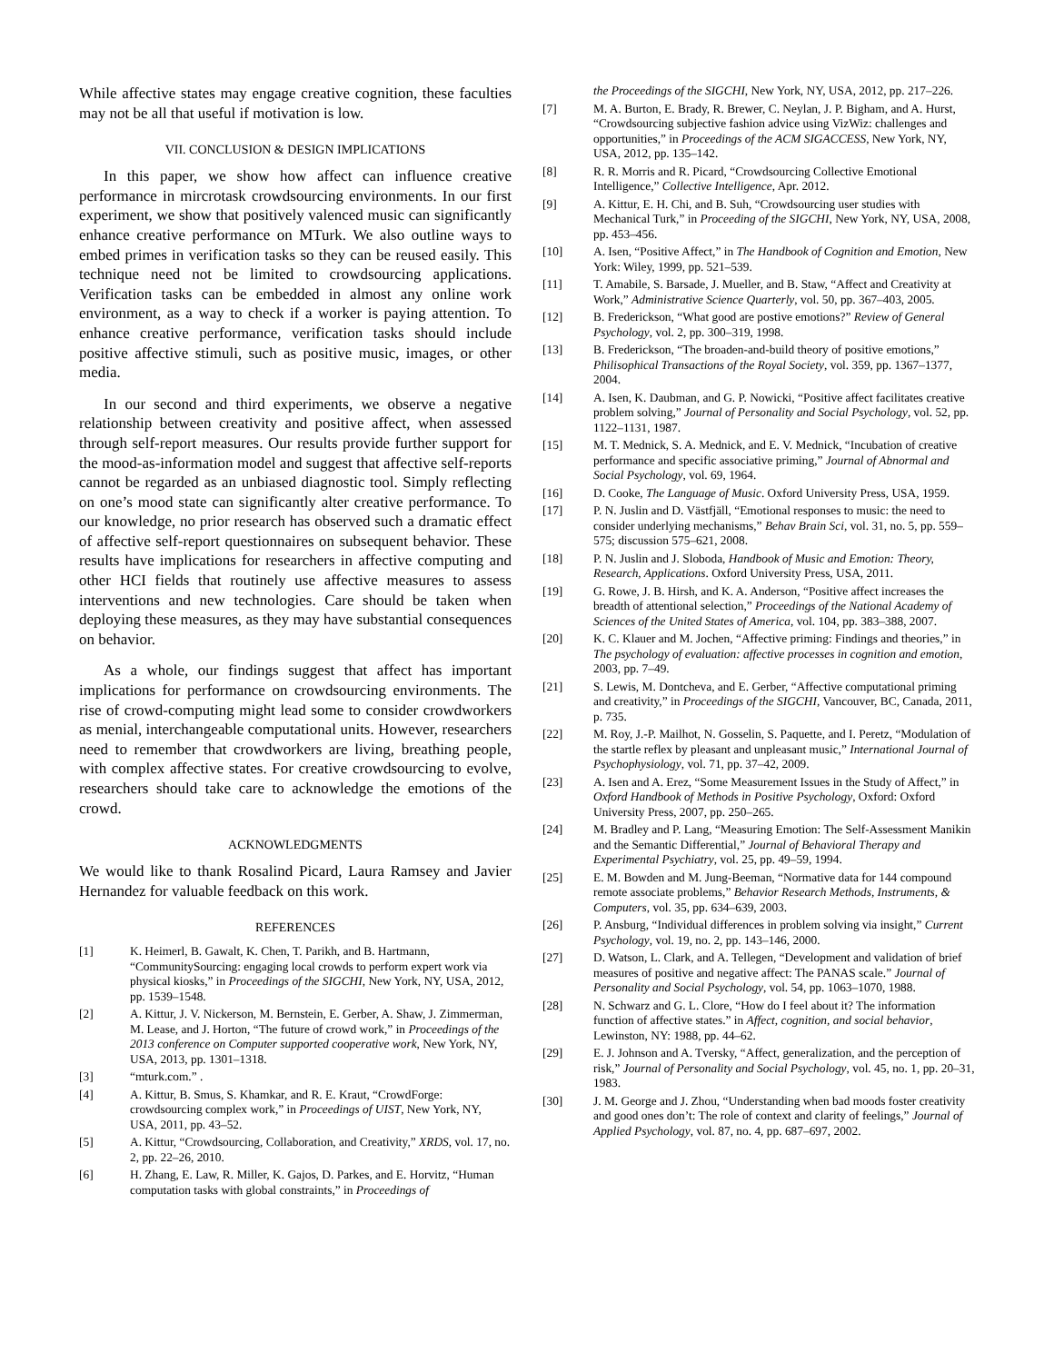While affective states may engage creative cognition, these faculties may not be all that useful if motivation is low.
VII. CONCLUSION & DESIGN IMPLICATIONS
In this paper, we show how affect can influence creative performance in mircrotask crowdsourcing environments. In our first experiment, we show that positively valenced music can significantly enhance creative performance on MTurk. We also outline ways to embed primes in verification tasks so they can be reused easily. This technique need not be limited to crowdsourcing applications. Verification tasks can be embedded in almost any online work environment, as a way to check if a worker is paying attention. To enhance creative performance, verification tasks should include positive affective stimuli, such as positive music, images, or other media.
In our second and third experiments, we observe a negative relationship between creativity and positive affect, when assessed through self-report measures. Our results provide further support for the mood-as-information model and suggest that affective self-reports cannot be regarded as an unbiased diagnostic tool. Simply reflecting on one’s mood state can significantly alter creative performance. To our knowledge, no prior research has observed such a dramatic effect of affective self-report questionnaires on subsequent behavior. These results have implications for researchers in affective computing and other HCI fields that routinely use affective measures to assess interventions and new technologies. Care should be taken when deploying these measures, as they may have substantial consequences on behavior.
As a whole, our findings suggest that affect has important implications for performance on crowdsourcing environments. The rise of crowd-computing might lead some to consider crowdworkers as menial, interchangeable computational units. However, researchers need to remember that crowdworkers are living, breathing people, with complex affective states. For creative crowdsourcing to evolve, researchers should take care to acknowledge the emotions of the crowd.
ACKNOWLEDGMENTS
We would like to thank Rosalind Picard, Laura Ramsey and Javier Hernandez for valuable feedback on this work.
REFERENCES
[1] K. Heimerl, B. Gawalt, K. Chen, T. Parikh, and B. Hartmann, “CommunitySourcing: engaging local crowds to perform expert work via physical kiosks,” in Proceedings of the SIGCHI, New York, NY, USA, 2012, pp. 1539–1548.
[2] A. Kittur, J. V. Nickerson, M. Bernstein, E. Gerber, A. Shaw, J. Zimmerman, M. Lease, and J. Horton, “The future of crowd work,” in Proceedings of the 2013 conference on Computer supported cooperative work, New York, NY, USA, 2013, pp. 1301–1318.
[3] “mturk.com.” .
[4] A. Kittur, B. Smus, S. Khamkar, and R. E. Kraut, “CrowdForge: crowdsourcing complex work,” in Proceedings of UIST, New York, NY, USA, 2011, pp. 43–52.
[5] A. Kittur, “Crowdsourcing, Collaboration, and Creativity,” XRDS, vol. 17, no. 2, pp. 22–26, 2010.
[6] H. Zhang, E. Law, R. Miller, K. Gajos, D. Parkes, and E. Horvitz, “Human computation tasks with global constraints,” in Proceedings of
the Proceedings of the SIGCHI, New York, NY, USA, 2012, pp. 217–226.
[7] M. A. Burton, E. Brady, R. Brewer, C. Neylan, J. P. Bigham, and A. Hurst, “Crowdsourcing subjective fashion advice using VizWiz: challenges and opportunities,” in Proceedings of the ACM SIGACCESS, New York, NY, USA, 2012, pp. 135–142.
[8] R. R. Morris and R. Picard, “Crowdsourcing Collective Emotional Intelligence,” Collective Intelligence, Apr. 2012.
[9] A. Kittur, E. H. Chi, and B. Suh, “Crowdsourcing user studies with Mechanical Turk,” in Proceeding of the SIGCHI, New York, NY, USA, 2008, pp. 453–456.
[10] A. Isen, “Positive Affect,” in The Handbook of Cognition and Emotion, New York: Wiley, 1999, pp. 521–539.
[11] T. Amabile, S. Barsade, J. Mueller, and B. Staw, “Affect and Creativity at Work,” Administrative Science Quarterly, vol. 50, pp. 367–403, 2005.
[12] B. Frederickson, “What good are postive emotions?” Review of General Psychology, vol. 2, pp. 300–319, 1998.
[13] B. Frederickson, “The broaden-and-build theory of positive emotions,” Philisophical Transactions of the Royal Society, vol. 359, pp. 1367–1377, 2004.
[14] A. Isen, K. Daubman, and G. P. Nowicki, “Positive affect facilitates creative problem solving,” Journal of Personality and Social Psychology, vol. 52, pp. 1122–1131, 1987.
[15] M. T. Mednick, S. A. Mednick, and E. V. Mednick, “Incubation of creative performance and specific associative priming,” Journal of Abnormal and Social Psychology, vol. 69, 1964.
[16] D. Cooke, The Language of Music. Oxford University Press, USA, 1959.
[17] P. N. Juslin and D. Västfjäll, “Emotional responses to music: the need to consider underlying mechanisms,” Behav Brain Sci, vol. 31, no. 5, pp. 559–575; discussion 575–621, 2008.
[18] P. N. Juslin and J. Sloboda, Handbook of Music and Emotion: Theory, Research, Applications. Oxford University Press, USA, 2011.
[19] G. Rowe, J. B. Hirsh, and K. A. Anderson, “Positive affect increases the breadth of attentional selection,” Proceedings of the National Academy of Sciences of the United States of America, vol. 104, pp. 383–388, 2007.
[20] K. C. Klauer and M. Jochen, “Affective priming: Findings and theories,” in The psychology of evaluation: affective processes in cognition and emotion, 2003, pp. 7–49.
[21] S. Lewis, M. Dontcheva, and E. Gerber, “Affective computational priming and creativity,” in Proceedings of the SIGCHI, Vancouver, BC, Canada, 2011, p. 735.
[22] M. Roy, J.-P. Mailhot, N. Gosselin, S. Paquette, and I. Peretz, “Modulation of the startle reflex by pleasant and unpleasant music,” International Journal of Psychophysiology, vol. 71, pp. 37–42, 2009.
[23] A. Isen and A. Erez, “Some Measurement Issues in the Study of Affect,” in Oxford Handbook of Methods in Positive Psychology, Oxford: Oxford University Press, 2007, pp. 250–265.
[24] M. Bradley and P. Lang, “Measuring Emotion: The Self-Assessment Manikin and the Semantic Differential,” Journal of Behavioral Therapy and Experimental Psychiatry, vol. 25, pp. 49–59, 1994.
[25] E. M. Bowden and M. Jung-Beeman, “Normative data for 144 compound remote associate problems,” Behavior Research Methods, Instruments, & Computers, vol. 35, pp. 634–639, 2003.
[26] P. Ansburg, “Individual differences in problem solving via insight,” Current Psychology, vol. 19, no. 2, pp. 143–146, 2000.
[27] D. Watson, L. Clark, and A. Tellegen, “Development and validation of brief measures of positive and negative affect: The PANAS scale.” Journal of Personality and Social Psychology, vol. 54, pp. 1063–1070, 1988.
[28] N. Schwarz and G. L. Clore, “How do I feel about it? The information function of affective states.” in Affect, cognition, and social behavior, Lewinston, NY: 1988, pp. 44–62.
[29] E. J. Johnson and A. Tversky, “Affect, generalization, and the perception of risk,” Journal of Personality and Social Psychology, vol. 45, no. 1, pp. 20–31, 1983.
[30] J. M. George and J. Zhou, “Understanding when bad moods foster creativity and good ones don’t: The role of context and clarity of feelings,” Journal of Applied Psychology, vol. 87, no. 4, pp. 687–697, 2002.